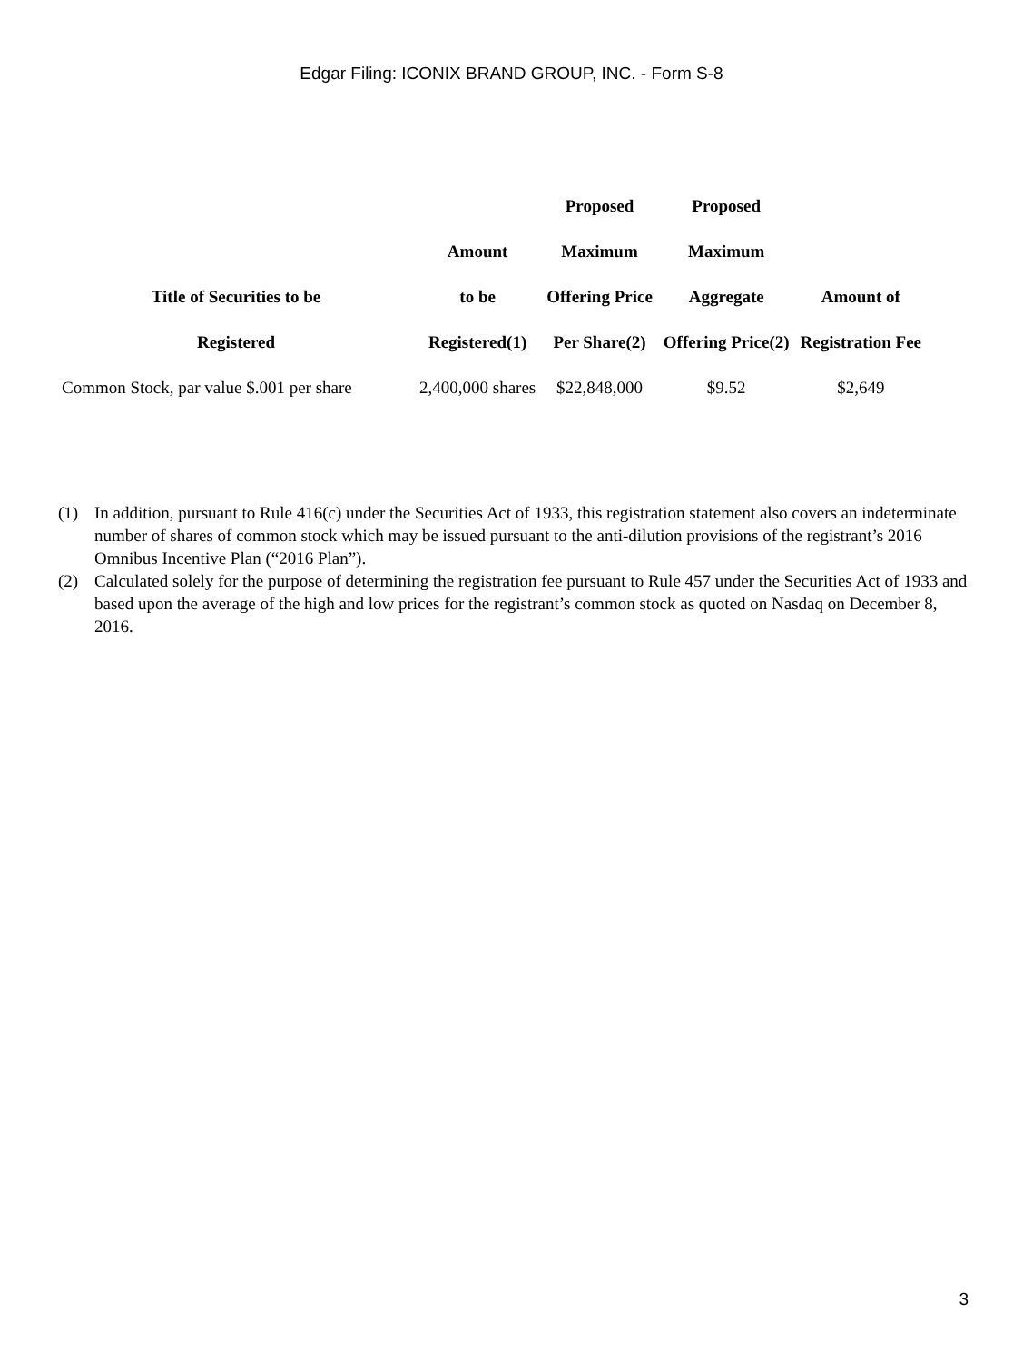Edgar Filing: ICONIX BRAND GROUP, INC. - Form S-8
| | | Proposed | Proposed | |
| --- | --- | --- | --- | --- |
| | Amount | Maximum | Maximum | |
| Title of Securities to be | to be | Offering Price | Aggregate | Amount of |
| Registered | Registered(1) | Per Share(2) | Offering Price(2) | Registration Fee |
| Common Stock, par value $.001 per share | 2,400,000 shares | $22,848,000 | $9.52 | $2,649 |
(1) In addition, pursuant to Rule 416(c) under the Securities Act of 1933, this registration statement also covers an indeterminate number of shares of common stock which may be issued pursuant to the anti-dilution provisions of the registrant’s 2016 Omnibus Incentive Plan (“2016 Plan”).
(2) Calculated solely for the purpose of determining the registration fee pursuant to Rule 457 under the Securities Act of 1933 and based upon the average of the high and low prices for the registrant’s common stock as quoted on Nasdaq on December 8, 2016.
3